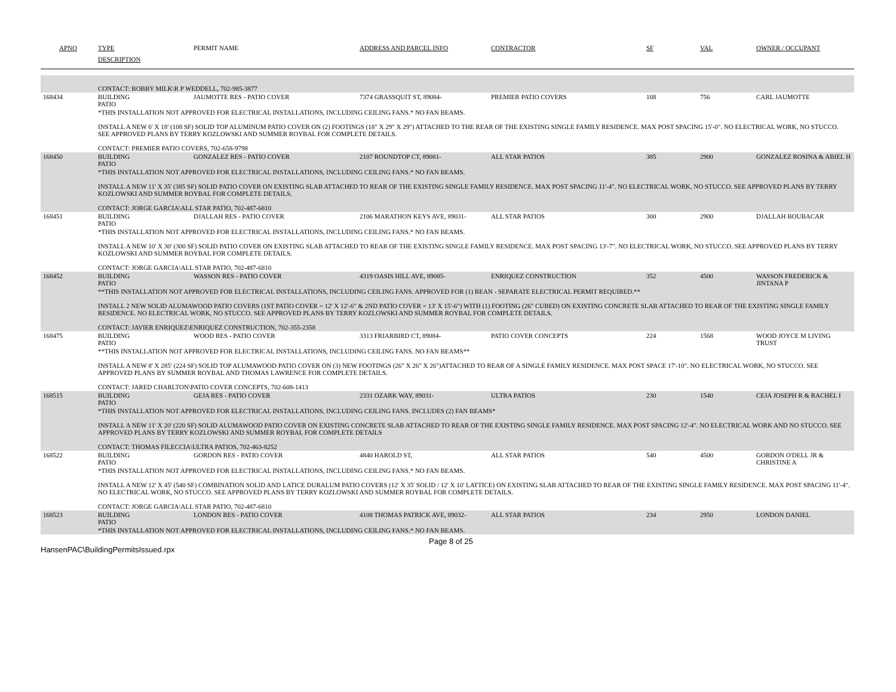| APNO | TYPE | PERMIT NAME | ADDRESS AND PARCEL INFO | CONTRACTOR | SF | VAL | OWNER / OCCUPANT |
| --- | --- | --- | --- | --- | --- | --- | --- |
| | DESCRIPTION | | | | | | |
| | CONTACT: BOBBY MILK\R P WEDDELL, 702-985-3877 | | | | | | |
| 168434 | BUILDING PATIO | JAUMOTTE RES - PATIO COVER | 7374 GRASSQUIT ST, 89084- | PREMIER PATIO COVERS | 108 | 756 | CARL JAUMOTTE |
| | *THIS INSTALLATION NOT APPROVED FOR ELECTRICAL INSTALLATIONS, INCLUDING CEILING FANS.* NO FAN BEAMS. INSTALL A NEW 6' X 18' (108 SF) SOLID TOP ALUMINUM PATIO COVER ON (2) FOOTINGS (18" X 29" X 29") ATTACHED TO THE REAR OF THE EXISTING SINGLE FAMILY RESIDENCE. MAX POST SPACING 15'-0". NO ELECTRICAL WORK, NO STUCCO. SEE APPROVED PLANS BY TERRY KOZLOWSKI AND SUMMER ROYBAL FOR COMPLETE DETAILS. CONTACT: PREMIER PATIO COVERS, 702-658-9798 | | | | | | |
| 168450 | BUILDING PATIO | GONZALEZ RES - PATIO COVER | 2107 ROUNDTOP CT, 89081- | ALL STAR PATIOS | 385 | 2900 | GONZALEZ ROSINA & ABIEL H |
| | *THIS INSTALLATION NOT APPROVED FOR ELECTRICAL INSTALLATIONS, INCLUDING CEILING FANS.* NO FAN BEAMS. INSTALL A NEW 11' X 35' (385 SF) SOLID PATIO COVER ON EXISTING SLAB ATTACHED TO REAR OF THE EXISTING SINGLE FAMILY RESIDENCE. MAX POST SPACING 11'-4". NO ELECTRICAL WORK, NO STUCCO. SEE APPROVED PLANS BY TERRY KOZLOWSKI AND SUMMER ROYBAL FOR COMPLETE DETAILS. CONTACT: JORGE GARCIA\ALL STAR PATIO, 702-487-6810 | | | | | | |
| 168451 | BUILDING PATIO | DJALLAH RES - PATIO COVER | 2106 MARATHON KEYS AVE, 89031- | ALL STAR PATIOS | 300 | 2900 | DJALLAH BOUBACAR |
| | *THIS INSTALLATION NOT APPROVED FOR ELECTRICAL INSTALLATIONS, INCLUDING CEILING FANS.* NO FAN BEAMS. INSTALL A NEW 10' X 30' (300 SF) SOLID PATIO COVER ON EXISTING SLAB ATTACHED TO REAR OF THE EXISTING SINGLE FAMILY RESIDENCE. MAX POST SPACING 13'-7". NO ELECTRICAL WORK, NO STUCCO. SEE APPROVED PLANS BY TERRY KOZLOWSKI AND SUMMER ROYBAL FOR COMPLETE DETAILS. CONTACT: JORGE GARCIA\ALL STAR PATIO, 702-487-6810 | | | | | | |
| 168452 | BUILDING PATIO | WASSON RES - PATIO COVER | 4319 OASIS HILL AVE, 89085- | ENRIQUEZ CONSTRUCTION | 352 | 4500 | WASSON FREDERICK & JINTANA P |
| | **THIS INSTALLATION NOT APPROVED FOR ELECTRICAL INSTALLATIONS, INCLUDING CEILING FANS. APPROVED FOR (1) BEAN - SEPARATE ELECTRICAL PERMIT REQUIRED.** INSTALL 2 NEW SOLID ALUMAWOOD PATIO COVERS (1ST PATIO COVER = 12' X 12'-6" & 2ND PATIO COVER = 13' X 15'-6") WITH (1) FOOTING (26" CUBED) ON EXISTING CONCRETE SLAB ATTACHED TO REAR OF THE EXISTING SINGLE FAMILY RESIDENCE. NO ELECTRICAL WORK, NO STUCCO. SEE APPROVED PLANS BY TERRY KOZLOWSKI AND SUMMER ROYBAL FOR COMPLETE DETAILS. CONTACT: JAVIER ENRIQUEZ\ENRIQUEZ CONSTRUCTION, 702-355-2358 | | | | | | |
| 168475 | BUILDING PATIO | WOOD RES - PATIO COVER | 3313 FRIARBIRD CT, 89084- | PATIO COVER CONCEPTS | 224 | 1568 | WOOD JOYCE M LIVING TRUST |
| | **THIS INSTALLATION NOT APPROVED FOR ELECTRICAL INSTALLATIONS, INCLUDING CEILING FANS. NO FAN BEAMS** INSTALL A NEW 8' X 285' (224 SF) SOLID TOP ALUMAWOOD PATIO COVER ON (3) NEW FOOTINGS (26" X 26" X 26")ATTACHED TO REAR OF A SINGLE FAMILY RESIDENCE. MAX POST SPACE 17'-10". NO ELECTRICAL WORK, NO STUCCO. SEE APPROVED PLANS BY SUMMER ROYBAL AND THOMAS LAWRENCE FOR COMPLETE DETAILS. CONTACT: JARED CHARLTON\PATIO COVER CONCEPTS, 702-608-1413 | | | | | | |
| 168515 | BUILDING PATIO | GEJA RES - PATIO COVER | 2331 OZARK WAY, 89031- | ULTRA PATIOS | 230 | 1540 | CEJA JOSEPH R & RACHEL I |
| | *THIS INSTALLATION NOT APPROVED FOR ELECTRICAL INSTALLATIONS, INCLUDING CEILING FANS. INCLUDES (2) FAN BEAMS* INSTALL A NEW 11' X 20' (220 SF) SOLID ALUMAWOOD PATIO COVER ON EXISTING CONCRETE SLAB ATTACHED TO REAR OF THE EXISTING SINGLE FAMILY RESIDENCE. MAX POST SPACING 12'-4". NO ELECTRICAL WORK AND NO STUCCO. SEE APPROVED PLANS BY TERRY KOZLOWSKI AND SUMMER ROYBAL FOR COMPLETE DETAILS CONTACT: THOMAS FILECCIA\ULTRA PATIOS, 702-463-8252 | | | | | | |
| 168522 | BUILDING PATIO | GORDON RES - PATIO COVER | 4840 HAROLD ST, | ALL STAR PATIOS | 540 | 4500 | GORDON O'DELL JR & CHRISTINE A |
| | *THIS INSTALLATION NOT APPROVED FOR ELECTRICAL INSTALLATIONS, INCLUDING CEILING FANS.* NO FAN BEAMS. INSTALL A NEW 12' X 45' (540 SF) COMBINATION SOLID AND LATICE DURALUM PATIO COVERS (12' X 35' SOLID / 12' X 10' LATTICE) ON EXISTING SLAB ATTACHED TO REAR OF THE EXISTING SINGLE FAMILY RESIDENCE. MAX POST SPACING 11'-4". NO ELECTRICAL WORK, NO STUCCO. SEE APPROVED PLANS BY TERRY KOZLOWSKI AND SUMMER ROYBAL FOR COMPLETE DETAILS. CONTACT: JORGE GARCIA\ALL STAR PATIO, 702-487-6810 | | | | | | |
| 168523 | BUILDING PATIO | LONDON RES - PATIO COVER | 4108 THOMAS PATRICK AVE, 89032- | ALL STAR PATIOS | 234 | 2950 | LONDON DANIEL |
| | *THIS INSTALLATION NOT APPROVED FOR ELECTRICAL INSTALLATIONS, INCLUDING CEILING FANS.* NO FAN BEAMS. | | | | | | |
HansenPAC\BuildingPermitsIssued.rpx
Page 8 of 25